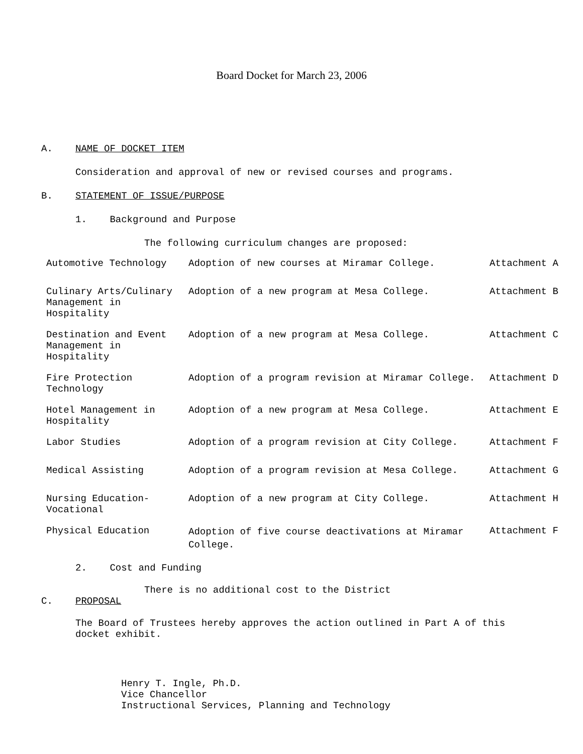Board Docket for March 23, 2006
A. NAME OF DOCKET ITEM
Consideration and approval of new or revised courses and programs.
B. STATEMENT OF ISSUE/PURPOSE
1. Background and Purpose
The following curriculum changes are proposed:
| Automotive Technology | Adoption of new courses at Miramar College. | Attachment A |
| Culinary Arts/Culinary Management in Hospitality | Adoption of a new program at Mesa College. | Attachment B |
| Destination and Event Management in Hospitality | Adoption of a new program at Mesa College. | Attachment C |
| Fire Protection Technology | Adoption of a program revision at Miramar College. | Attachment D |
| Hotel Management in Hospitality | Adoption of a new program at Mesa College. | Attachment E |
| Labor Studies | Adoption of a program revision at City College. | Attachment F |
| Medical Assisting | Adoption of a program revision at Mesa College. | Attachment G |
| Nursing Education-Vocational | Adoption of a new program at City College. | Attachment H |
| Physical Education | Adoption of five course deactivations at Miramar College. | Attachment F |
2. Cost and Funding
There is no additional cost to the District
C. PROPOSAL
The Board of Trustees hereby approves the action outlined in Part A of this docket exhibit.
Henry T. Ingle, Ph.D.
Vice Chancellor
Instructional Services, Planning and Technology